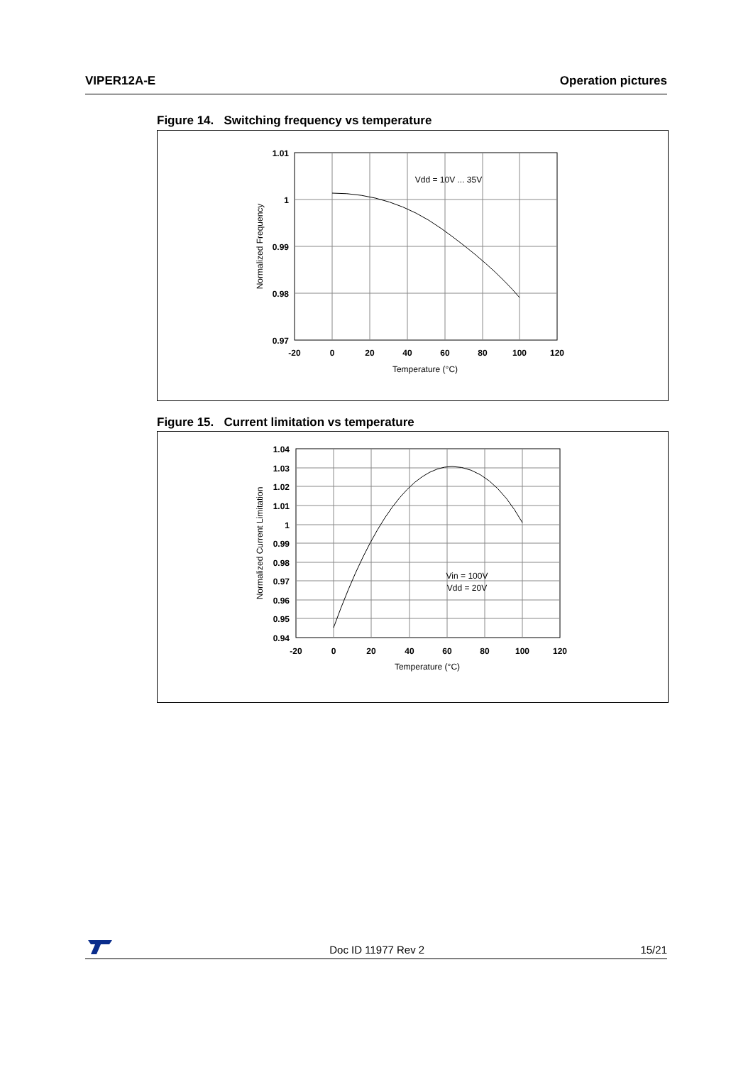VIPER12A-E Operation pictures
Figure 14. Switching frequency vs temperature
1.01
1
0.99
0.98
0.97
-20
0
20
40
60
80
100
120
Vdd = 10V ... 35V
Temperature (°C)
Normalized Frequency
Figure 15. Current limitation vs temperature
1.04
1.03
1.02
1.01
1
0.99
0.98
0.97
0.96
0.95
0.94
-20
0
20
40
60
80
100
120
Vin = 100V
Vdd = 20V
Temperature (°C)
Normalized Current Limitation
Doc ID 11977 Rev 2 15/21